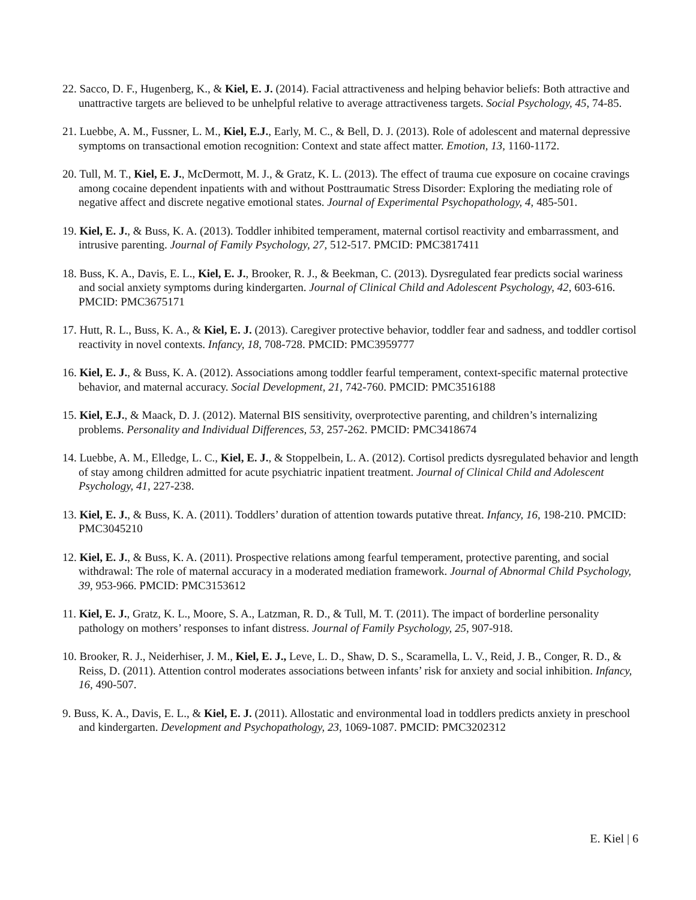22. Sacco, D. F., Hugenberg, K., & Kiel, E. J. (2014). Facial attractiveness and helping behavior beliefs: Both attractive and unattractive targets are believed to be unhelpful relative to average attractiveness targets. Social Psychology, 45, 74-85.
21. Luebbe, A. M., Fussner, L. M., Kiel, E.J., Early, M. C., & Bell, D. J. (2013). Role of adolescent and maternal depressive symptoms on transactional emotion recognition: Context and state affect matter. Emotion, 13, 1160-1172.
20. Tull, M. T., Kiel, E. J., McDermott, M. J., & Gratz, K. L. (2013). The effect of trauma cue exposure on cocaine cravings among cocaine dependent inpatients with and without Posttraumatic Stress Disorder: Exploring the mediating role of negative affect and discrete negative emotional states. Journal of Experimental Psychopathology, 4, 485-501.
19. Kiel, E. J., & Buss, K. A. (2013). Toddler inhibited temperament, maternal cortisol reactivity and embarrassment, and intrusive parenting. Journal of Family Psychology, 27, 512-517. PMCID: PMC3817411
18. Buss, K. A., Davis, E. L., Kiel, E. J., Brooker, R. J., & Beekman, C. (2013). Dysregulated fear predicts social wariness and social anxiety symptoms during kindergarten. Journal of Clinical Child and Adolescent Psychology, 42, 603-616. PMCID: PMC3675171
17. Hutt, R. L., Buss, K. A., & Kiel, E. J. (2013). Caregiver protective behavior, toddler fear and sadness, and toddler cortisol reactivity in novel contexts. Infancy, 18, 708-728. PMCID: PMC3959777
16. Kiel, E. J., & Buss, K. A. (2012). Associations among toddler fearful temperament, context-specific maternal protective behavior, and maternal accuracy. Social Development, 21, 742-760. PMCID: PMC3516188
15. Kiel, E.J., & Maack, D. J. (2012). Maternal BIS sensitivity, overprotective parenting, and children’s internalizing problems. Personality and Individual Differences, 53, 257-262. PMCID: PMC3418674
14. Luebbe, A. M., Elledge, L. C., Kiel, E. J., & Stoppelbein, L. A. (2012). Cortisol predicts dysregulated behavior and length of stay among children admitted for acute psychiatric inpatient treatment. Journal of Clinical Child and Adolescent Psychology, 41, 227-238.
13. Kiel, E. J., & Buss, K. A. (2011). Toddlers’ duration of attention towards putative threat. Infancy, 16, 198-210. PMCID: PMC3045210
12. Kiel, E. J., & Buss, K. A. (2011). Prospective relations among fearful temperament, protective parenting, and social withdrawal: The role of maternal accuracy in a moderated mediation framework. Journal of Abnormal Child Psychology, 39, 953-966. PMCID: PMC3153612
11. Kiel, E. J., Gratz, K. L., Moore, S. A., Latzman, R. D., & Tull, M. T. (2011). The impact of borderline personality pathology on mothers’ responses to infant distress. Journal of Family Psychology, 25, 907-918.
10. Brooker, R. J., Neiderhiser, J. M., Kiel, E. J., Leve, L. D., Shaw, D. S., Scaramella, L. V., Reid, J. B., Conger, R. D., & Reiss, D. (2011). Attention control moderates associations between infants’ risk for anxiety and social inhibition. Infancy, 16, 490-507.
9. Buss, K. A., Davis, E. L., & Kiel, E. J. (2011). Allostatic and environmental load in toddlers predicts anxiety in preschool and kindergarten. Development and Psychopathology, 23, 1069-1087. PMCID: PMC3202312
E. Kiel | 6